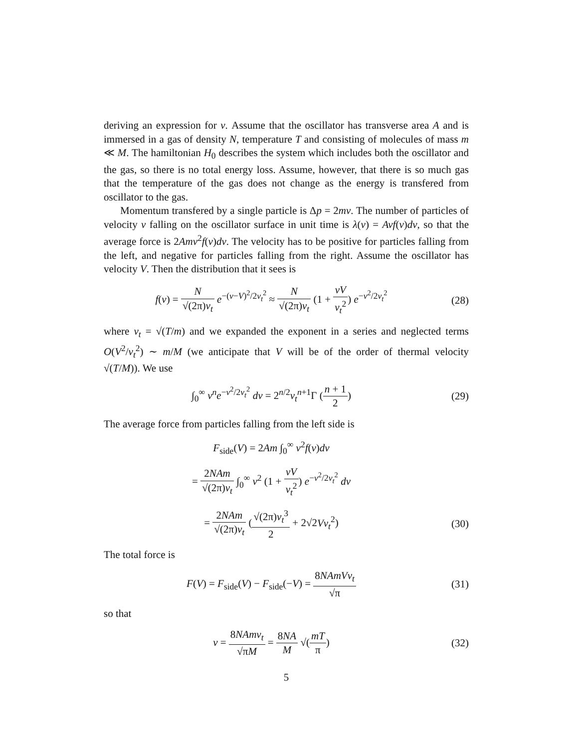deriving an expression for ν. Assume that the oscillator has transverse area A and is immersed in a gas of density N, temperature T and consisting of molecules of mass m ≪ M. The hamiltonian H<sub>0</sub> describes the system which includes both the oscillator and the gas, so there is no total energy loss. Assume, however, that there is so much gas that the temperature of the gas does not change as the energy is transfered from oscillator to the gas.
Momentum transfered by a single particle is Δp = 2mv. The number of particles of velocity v falling on the oscillator surface in unit time is λ(v) = Avf(v)dv, so that the average force is 2Amv<sup>2</sup>f(v)dv. The velocity has to be positive for particles falling from the left, and negative for particles falling from the right. Assume the oscillator has velocity V. Then the distribution that it sees is
f(v) = N √(2π)v<sub>t</sub> e<sup>−(v−V)<sup>2</sup>/2v<sub>t</sub><sup>2</sup></sup> ≈ N √(2π)v<sub>t</sub> (1 + vV v<sub>t</sub><sup>2</sup>) e<sup>−v<sup>2</sup>/2v<sub>t</sub><sup>2</sup></sup>
(28)
where v<sub>t</sub> = √(T/m) and we expanded the exponent in a series and neglected terms O(V<sup>2</sup>/v<sub>t</sub><sup>2</sup>) ∼ m/M (we anticipate that V will be of the order of thermal velocity √(T/M)). We use
∫<sub>0</sub><sup>∞</sup> v<sup>n</sup>e<sup>−v<sup>2</sup>/2v<sub>t</sub><sup>2</sup></sup> dv = 2<sup>n/2</sup>v<sub>t</sub><sup>n+1</sup>Γ (n + 1 2)
(29)
The average force from particles falling from the left side is
F<sub>side</sub>(V) = 2Am ∫<sub>0</sub><sup>∞</sup> v<sup>2</sup>f(v)dv
= 2NAm √(2π)v<sub>t</sub> ∫<sub>0</sub><sup>∞</sup> v<sup>2</sup> (1 + vV v<sub>t</sub><sup>2</sup>) e<sup>−v<sup>2</sup>/2v<sub>t</sub><sup>2</sup></sup> dv
= 2NAm √(2π)v<sub>t</sub> (√(2π)v<sub>t</sub><sup>3</sup> 2 + 2√2Vv<sub>t</sub><sup>2</sup>)
(30)
The total force is
F(V) = F<sub>side</sub>(V) − F<sub>side</sub>(−V) = 8NAmVv<sub>t</sub> √π
(31)
so that
ν = 8NAmv<sub>t</sub> √πM = 8NA M √(mT π) (32)
5